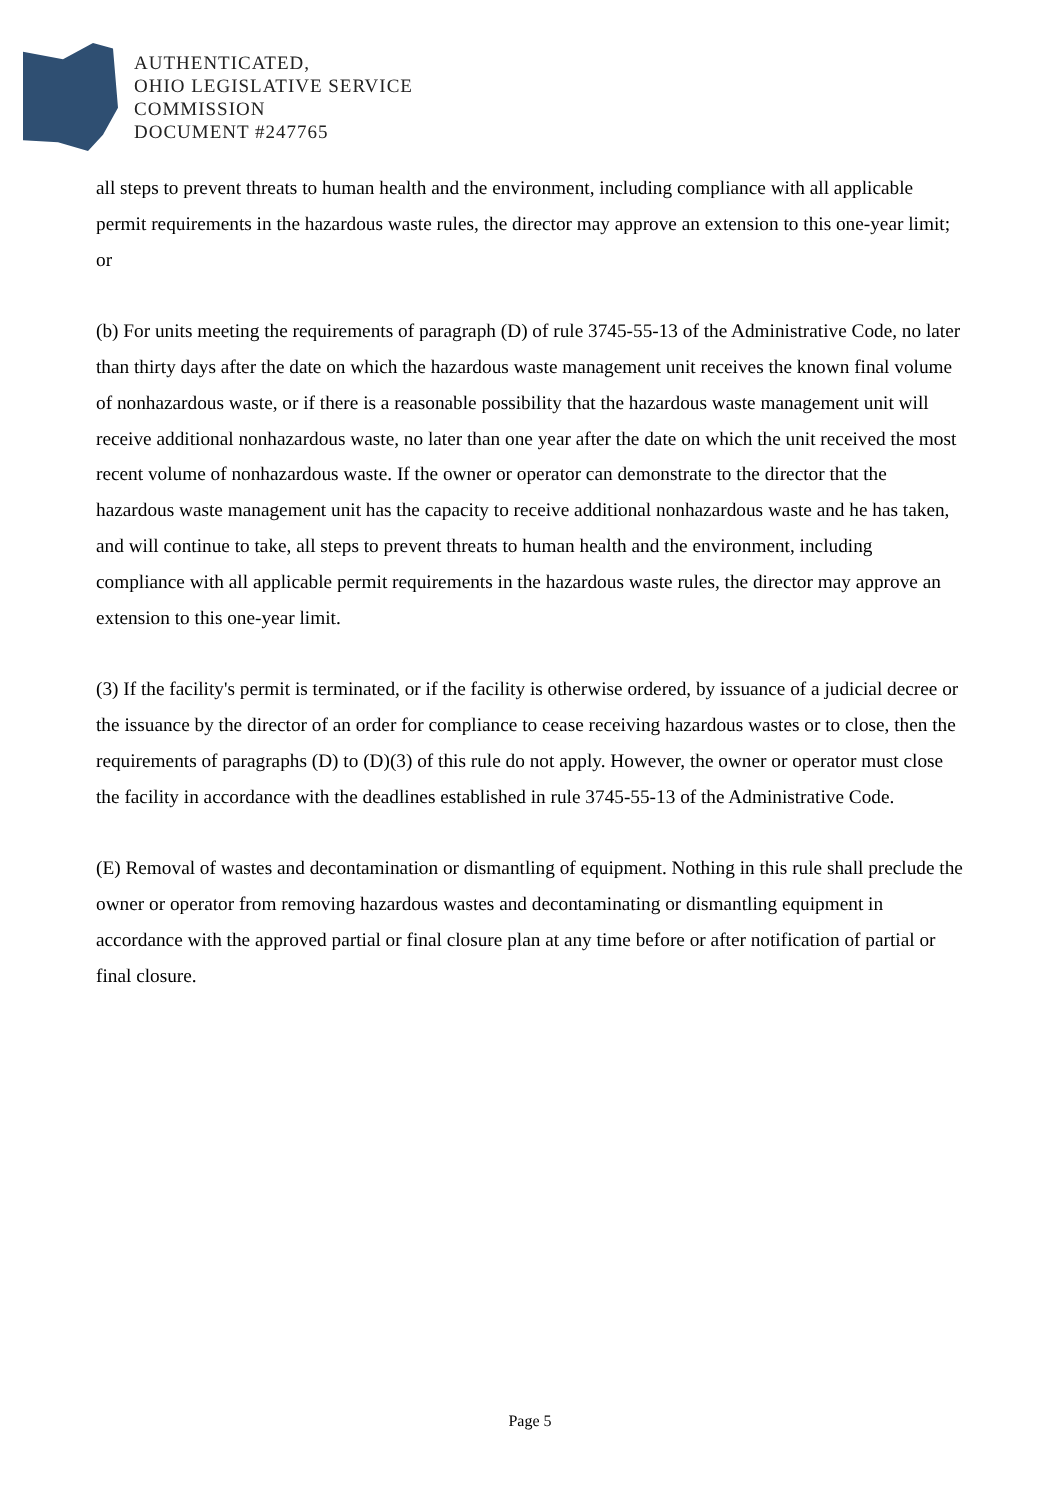AUTHENTICATED,
OHIO LEGISLATIVE SERVICE
COMMISSION
DOCUMENT #247765
all steps to prevent threats to human health and the environment, including compliance with all applicable permit requirements in the hazardous waste rules, the director may approve an extension to this one-year limit; or
(b) For units meeting the requirements of paragraph (D) of rule 3745-55-13 of the Administrative Code, no later than thirty days after the date on which the hazardous waste management unit receives the known final volume of nonhazardous waste, or if there is a reasonable possibility that the hazardous waste management unit will receive additional nonhazardous waste, no later than one year after the date on which the unit received the most recent volume of nonhazardous waste. If the owner or operator can demonstrate to the director that the hazardous waste management unit has the capacity to receive additional nonhazardous waste and he has taken, and will continue to take, all steps to prevent threats to human health and the environment, including compliance with all applicable permit requirements in the hazardous waste rules, the director may approve an extension to this one-year limit.
(3) If the facility's permit is terminated, or if the facility is otherwise ordered, by issuance of a judicial decree or the issuance by the director of an order for compliance to cease receiving hazardous wastes or to close, then the requirements of paragraphs (D) to (D)(3) of this rule do not apply. However, the owner or operator must close the facility in accordance with the deadlines established in rule 3745-55-13 of the Administrative Code.
(E) Removal of wastes and decontamination or dismantling of equipment. Nothing in this rule shall preclude the owner or operator from removing hazardous wastes and decontaminating or dismantling equipment in accordance with the approved partial or final closure plan at any time before or after notification of partial or final closure.
Page 5